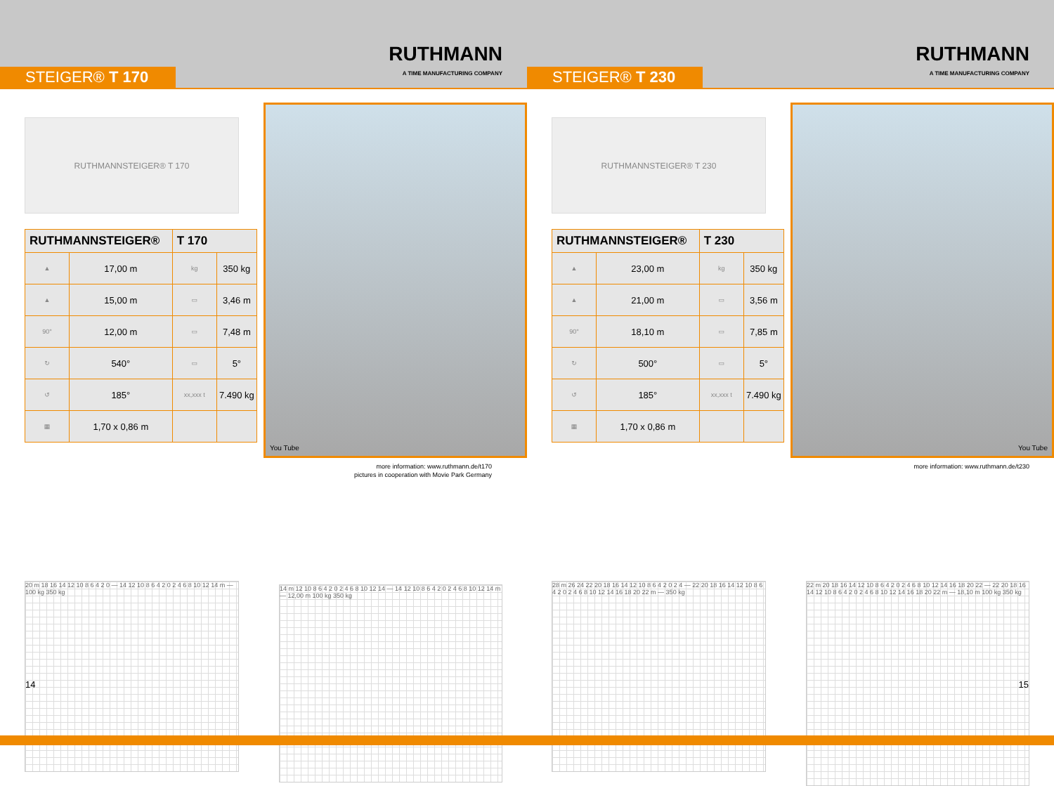STEIGER® T 170
RUTHMANN
A TIME MANUFACTURING COMPANY
STEIGER® T 230
RUTHMANN
A TIME MANUFACTURING COMPANY
RUTHMANNSTEIGER® T 170
| RUTHMANNSTEIGER® | | T 170 | |
| --- | --- | --- | --- |
| ▲ | 17,00 m | kg | 350 kg |
| ▲ | 15,00 m | ▭ | 3,46 m |
| 90° | 12,00 m | ▭ | 7,48 m |
| ↻ | 540° | ▭ | 5° |
| ↺ | 185° | xx,xxx t | 7.490 kg |
| ▦ | 1,70 x 0,86 m | | |
20 m 18 16 14 12 10 8 6 4 2 0 — 14 12 10 8 6 4 2 0 2 4 6 8 10 12 14 m — 100 kg 350 kg
14
You Tube
more information: www.ruthmann.de/t170
pictures in cooperation with Movie Park Germany
14 m 12 10 8 6 4 2 0 2 4 6 8 10 12 14 — 14 12 10 8 6 4 2 0 2 4 6 8 10 12 14 m — 12,00 m 100 kg 350 kg
RUTHMANNSTEIGER® T 230
| RUTHMANNSTEIGER® | | T 230 | |
| --- | --- | --- | --- |
| ▲ | 23,00 m | kg | 350 kg |
| ▲ | 21,00 m | ▭ | 3,56 m |
| 90° | 18,10 m | ▭ | 7,85 m |
| ↻ | 500° | ▭ | 5° |
| ↺ | 185° | xx,xxx t | 7.490 kg |
| ▦ | 1,70 x 0,86 m | | |
28 m 26 24 22 20 18 16 14 12 10 8 6 4 2 0 2 4 — 22 20 18 16 14 12 10 8 6 4 2 0 2 4 6 8 10 12 14 16 18 20 22 m — 350 kg
You Tube
more information: www.ruthmann.de/t230
22 m 20 18 16 14 12 10 8 6 4 2 0 2 4 6 8 10 12 14 16 18 20 22 — 22 20 18 16 14 12 10 8 6 4 2 0 2 4 6 8 10 12 14 16 18 20 22 m — 18,10 m 100 kg 350 kg
15